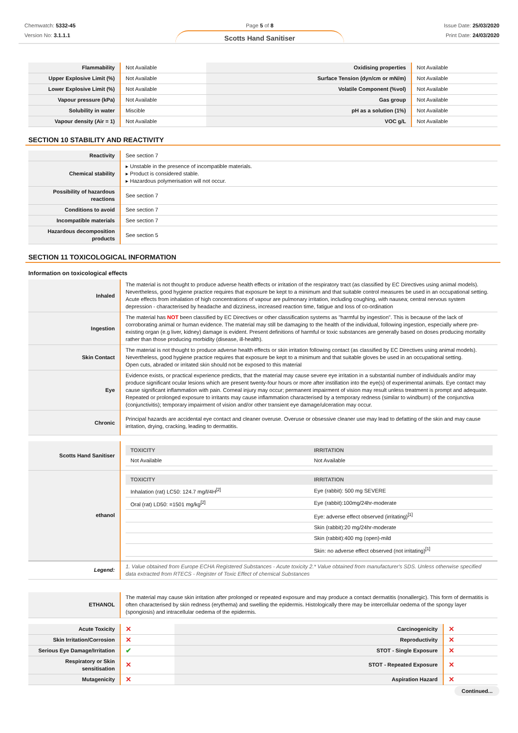Chemwatch: 5332-45
Version No: 3.1.1.1
Page 5 of 8
Scotts Hand Sanitiser
Issue Date: 25/03/2020
Print Date: 24/03/2020
| Flammability | Not Available | Oxidising properties | Not Available |
| Upper Explosive Limit (%) | Not Available | Surface Tension (dyn/cm or mN/m) | Not Available |
| Lower Explosive Limit (%) | Not Available | Volatile Component (%vol) | Not Available |
| Vapour pressure (kPa) | Not Available | Gas group | Not Available |
| Solubility in water | Miscible | pH as a solution (1%) | Not Available |
| Vapour density (Air = 1) | Not Available | VOC g/L | Not Available |
SECTION 10 STABILITY AND REACTIVITY
| Reactivity | See section 7 |
| Chemical stability | ▸ Unstable in the presence of incompatible materials. ▸ Product is considered stable. ▸ Hazardous polymerisation will not occur. |
| Possibility of hazardous reactions | See section 7 |
| Conditions to avoid | See section 7 |
| Incompatible materials | See section 7 |
| Hazardous decomposition products | See section 5 |
SECTION 11 TOXICOLOGICAL INFORMATION
Information on toxicological effects
| Inhaled | The material is not thought to produce adverse health effects or irritation of the respiratory tract (as classified by EC Directives using animal models). Nevertheless, good hygiene practice requires that exposure be kept to a minimum and that suitable control measures be used in an occupational setting. Acute effects from inhalation of high concentrations of vapour are pulmonary irritation, including coughing, with nausea; central nervous system depression - characterised by headache and dizziness, increased reaction time, fatigue and loss of co-ordination |
| Ingestion | The material has NOT been classified by EC Directives or other classification systems as "harmful by ingestion". This is because of the lack of corroborating animal or human evidence. The material may still be damaging to the health of the individual, following ingestion, especially where pre-existing organ (e.g liver, kidney) damage is evident. Present definitions of harmful or toxic substances are generally based on doses producing mortality rather than those producing morbidity (disease, ill-health). |
| Skin Contact | The material is not thought to produce adverse health effects or skin irritation following contact (as classified by EC Directives using animal models). Nevertheless, good hygiene practice requires that exposure be kept to a minimum and that suitable gloves be used in an occupational setting. Open cuts, abraded or irritated skin should not be exposed to this material |
| Eye | Evidence exists, or practical experience predicts, that the material may cause severe eye irritation in a substantial number of individuals and/or may produce significant ocular lesions which are present twenty-four hours or more after instillation into the eye(s) of experimental animals. Eye contact may cause significant inflammation with pain. Corneal injury may occur; permanent impairment of vision may result unless treatment is prompt and adequate. Repeated or prolonged exposure to irritants may cause inflammation characterised by a temporary redness (similar to windburn) of the conjunctiva (conjunctivitis); temporary impairment of vision and/or other transient eye damage/ulceration may occur. |
| Chronic | Principal hazards are accidental eye contact and cleaner overuse. Overuse or obsessive cleaner use may lead to defatting of the skin and may cause irritation, drying, cracking, leading to dermatitis. |
| Scotts Hand Sanitiser | / TOXICITY / IRRITATION / / --- / --- / / Not Available / Not Available / |
| ethanol | / TOXICITY / IRRITATION / / --- / --- / / Inhalation (rat) LC50: 124.7 mg/l/4H<sup>[2]</sup> / Eye (rabbit): 500 mg SEVERE / / Oral (rat) LD50: =1501 mg/kg<sup>[2]</sup> / Eye (rabbit):100mg/24hr-moderate / / / Eye: adverse effect observed (irritating)<sup>[1]</sup> / / / Skin (rabbit):20 mg/24hr-moderate / / / Skin (rabbit):400 mg (open)-mild / / / Skin: no adverse effect observed (not irritating)<sup>[1]</sup> / |
| Legend: | 1. Value obtained from Europe ECHA Registered Substances - Acute toxicity 2.* Value obtained from manufacturer's SDS. Unless otherwise specified data extracted from RTECS - Register of Toxic Effect of chemical Substances |
| ETHANOL | The material may cause skin irritation after prolonged or repeated exposure and may produce a contact dermatitis (nonallergic). This form of dermatitis is often characterised by skin redness (erythema) and swelling the epidermis. Histologically there may be intercellular oedema of the spongy layer (spongiosis) and intracellular oedema of the epidermis. |
| Acute Toxicity | ✕ | Carcinogenicity | ✕ |
| Skin Irritation/Corrosion | ✕ | Reproductivity | ✕ |
| Serious Eye Damage/Irritation | ✔ | STOT - Single Exposure | ✕ |
| Respiratory or Skin sensitisation | ✕ | STOT - Repeated Exposure | ✕ |
| Mutagenicity | ✕ | Aspiration Hazard | ✕ |
Continued...